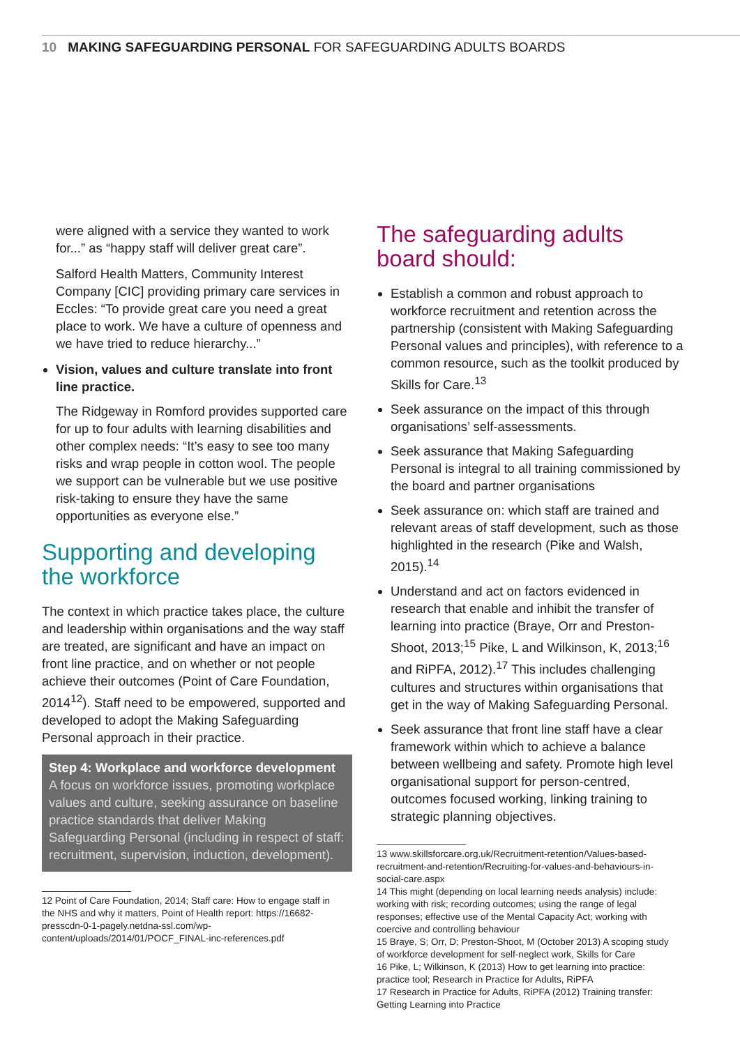10 MAKING SAFEGUARDING PERSONAL FOR SAFEGUARDING ADULTS BOARDS
were aligned with a service they wanted to work for...” as “happy staff will deliver great care”.
Salford Health Matters, Community Interest Company [CIC] providing primary care services in Eccles: “To provide great care you need a great place to work. We have a culture of openness and we have tried to reduce hierarchy...”
Vision, values and culture translate into front line practice.
The Ridgeway in Romford provides supported care for up to four adults with learning disabilities and other complex needs: “It’s easy to see too many risks and wrap people in cotton wool. The people we support can be vulnerable but we use positive risk-taking to ensure they have the same opportunities as everyone else.”
Supporting and developing the workforce
The context in which practice takes place, the culture and leadership within organisations and the way staff are treated, are significant and have an impact on front line practice, and on whether or not people achieve their outcomes (Point of Care Foundation, 2014<sup>12</sup>). Staff need to be empowered, supported and developed to adopt the Making Safeguarding Personal approach in their practice.
Step 4: Workplace and workforce development
A focus on workforce issues, promoting workplace values and culture, seeking assurance on baseline practice standards that deliver Making Safeguarding Personal (including in respect of staff: recruitment, supervision, induction, development).
12 Point of Care Foundation, 2014; Staff care: How to engage staff in the NHS and why it matters, Point of Health report: https://16682-presscdn-0-1-pagely.netdna-ssl.com/wp-content/uploads/2014/01/POCF_FINAL-inc-references.pdf
The safeguarding adults board should:
Establish a common and robust approach to workforce recruitment and retention across the partnership (consistent with Making Safeguarding Personal values and principles), with reference to a common resource, such as the toolkit produced by Skills for Care.<sup>13</sup>
Seek assurance on the impact of this through organisations’ self-assessments.
Seek assurance that Making Safeguarding Personal is integral to all training commissioned by the board and partner organisations
Seek assurance on: which staff are trained and relevant areas of staff development, such as those highlighted in the research (Pike and Walsh, 2015).<sup>14</sup>
Understand and act on factors evidenced in research that enable and inhibit the transfer of learning into practice (Braye, Orr and Preston-Shoot, 2013;<sup>15</sup> Pike, L and Wilkinson, K, 2013;<sup>16</sup> and RiPFA, 2012).<sup>17</sup> This includes challenging cultures and structures within organisations that get in the way of Making Safeguarding Personal.
Seek assurance that front line staff have a clear framework within which to achieve a balance between wellbeing and safety. Promote high level organisational support for person-centred, outcomes focused working, linking training to strategic planning objectives.
13 www.skillsforcare.org.uk/Recruitment-retention/Values-based-recruitment-and-retention/Recruiting-for-values-and-behaviours-in-social-care.aspx
14 This might (depending on local learning needs analysis) include: working with risk; recording outcomes; using the range of legal responses; effective use of the Mental Capacity Act; working with coercive and controlling behaviour
15 Braye, S; Orr, D; Preston-Shoot, M (October 2013) A scoping study of workforce development for self-neglect work, Skills for Care
16 Pike, L; Wilkinson, K (2013) How to get learning into practice: practice tool; Research in Practice for Adults, RiPFA
17 Research in Practice for Adults, RiPFA (2012) Training transfer: Getting Learning into Practice